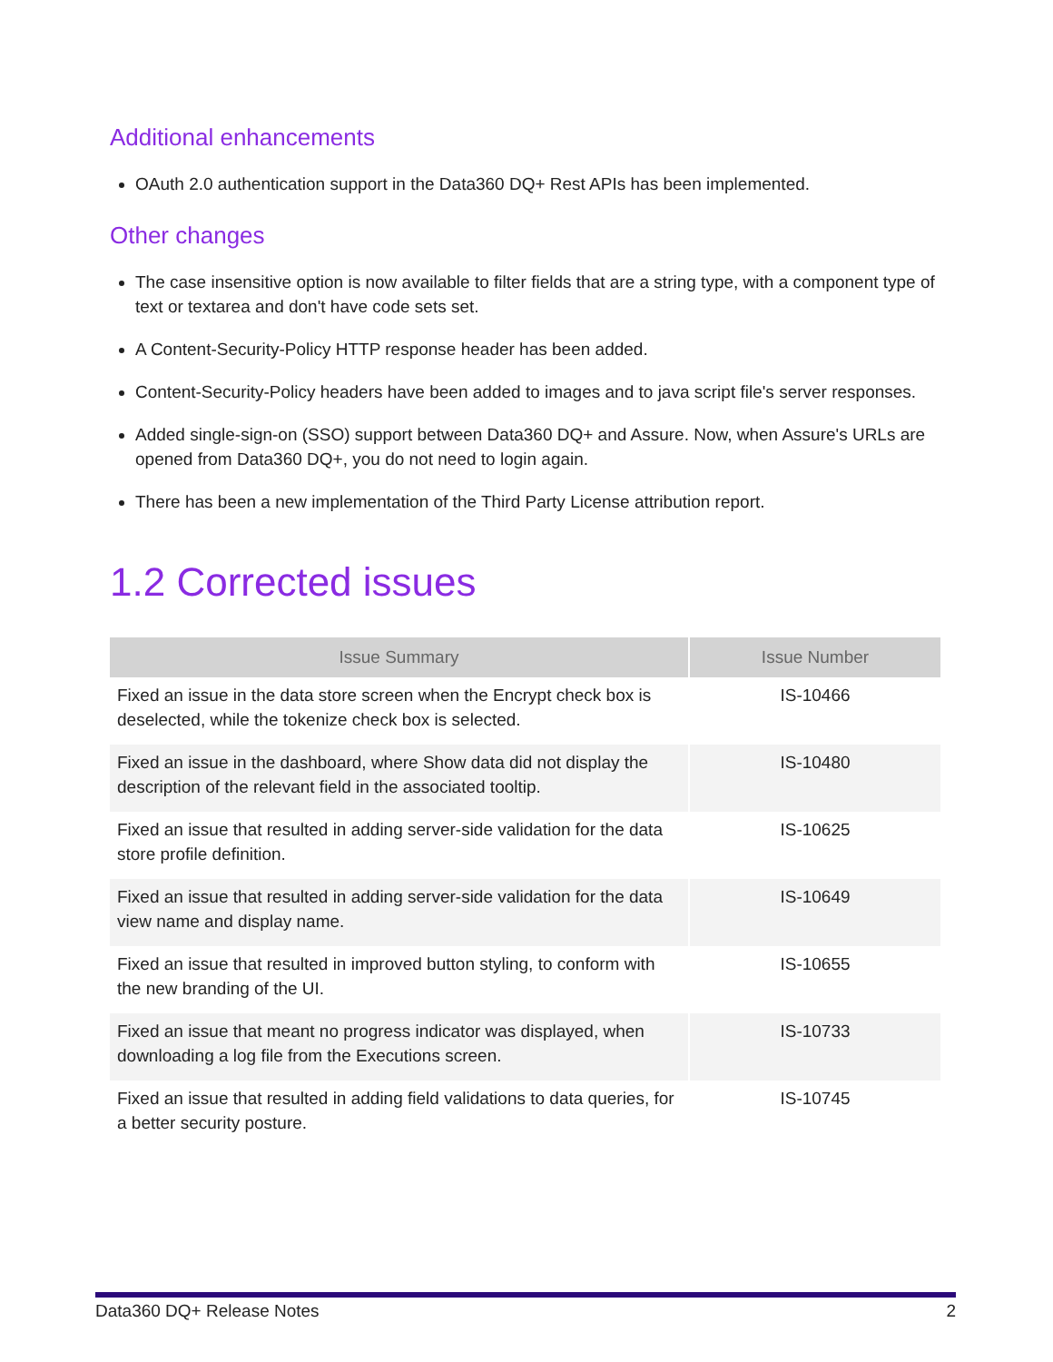Additional enhancements
OAuth 2.0 authentication support in the Data360 DQ+ Rest APIs has been implemented.
Other changes
The case insensitive option is now available to filter fields that are a string type, with a component type of text or textarea and don't have code sets set.
A Content-Security-Policy HTTP response header has been added.
Content-Security-Policy headers have been added to images and to java script file's server responses.
Added single-sign-on (SSO) support between Data360 DQ+ and Assure. Now, when Assure's URLs are opened from Data360 DQ+, you do not need to login again.
There has been a new implementation of the Third Party License attribution report.
1.2 Corrected issues
| Issue Summary | Issue Number |
| --- | --- |
| Fixed an issue in the data store screen when the Encrypt check box is deselected, while the tokenize check box is selected. | IS-10466 |
| Fixed an issue in the dashboard, where Show data did not display the description of the relevant field in the associated tooltip. | IS-10480 |
| Fixed an issue that resulted in adding server-side validation for the data store profile definition. | IS-10625 |
| Fixed an issue that resulted in adding server-side validation for the data view name and display name. | IS-10649 |
| Fixed an issue that resulted in improved button styling, to conform with the new branding of the UI. | IS-10655 |
| Fixed an issue that meant no progress indicator was displayed, when downloading a log file from the Executions screen. | IS-10733 |
| Fixed an issue that resulted in adding field validations to data queries, for a better security posture. | IS-10745 |
Data360 DQ+ Release Notes 2